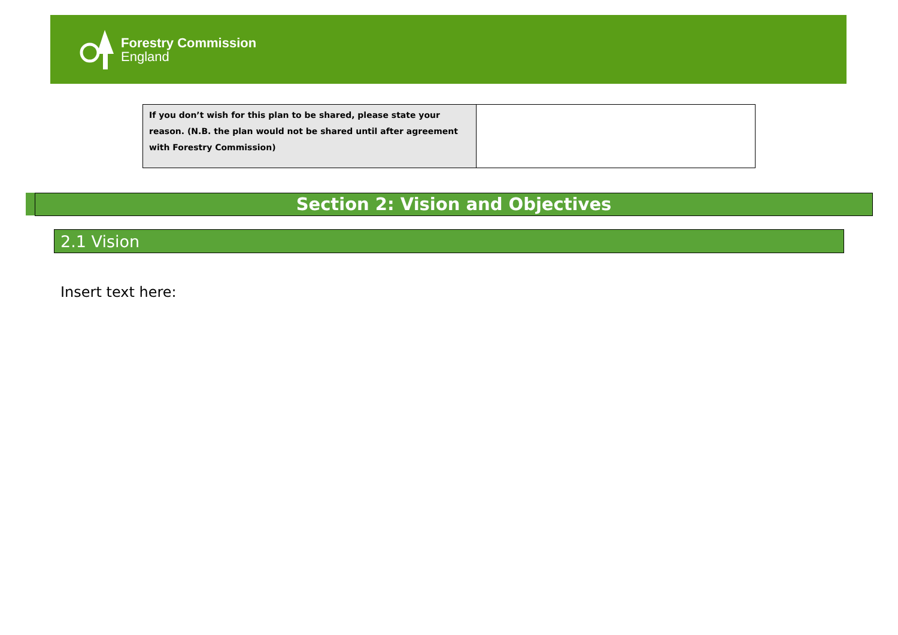Forestry Commission
England
| If you don’t wish for this plan to be shared, please state your reason. (N.B. the plan would not be shared until after agreement with Forestry Commission) | |
Section 2: Vision and Objectives
2.1 Vision
Insert text here: